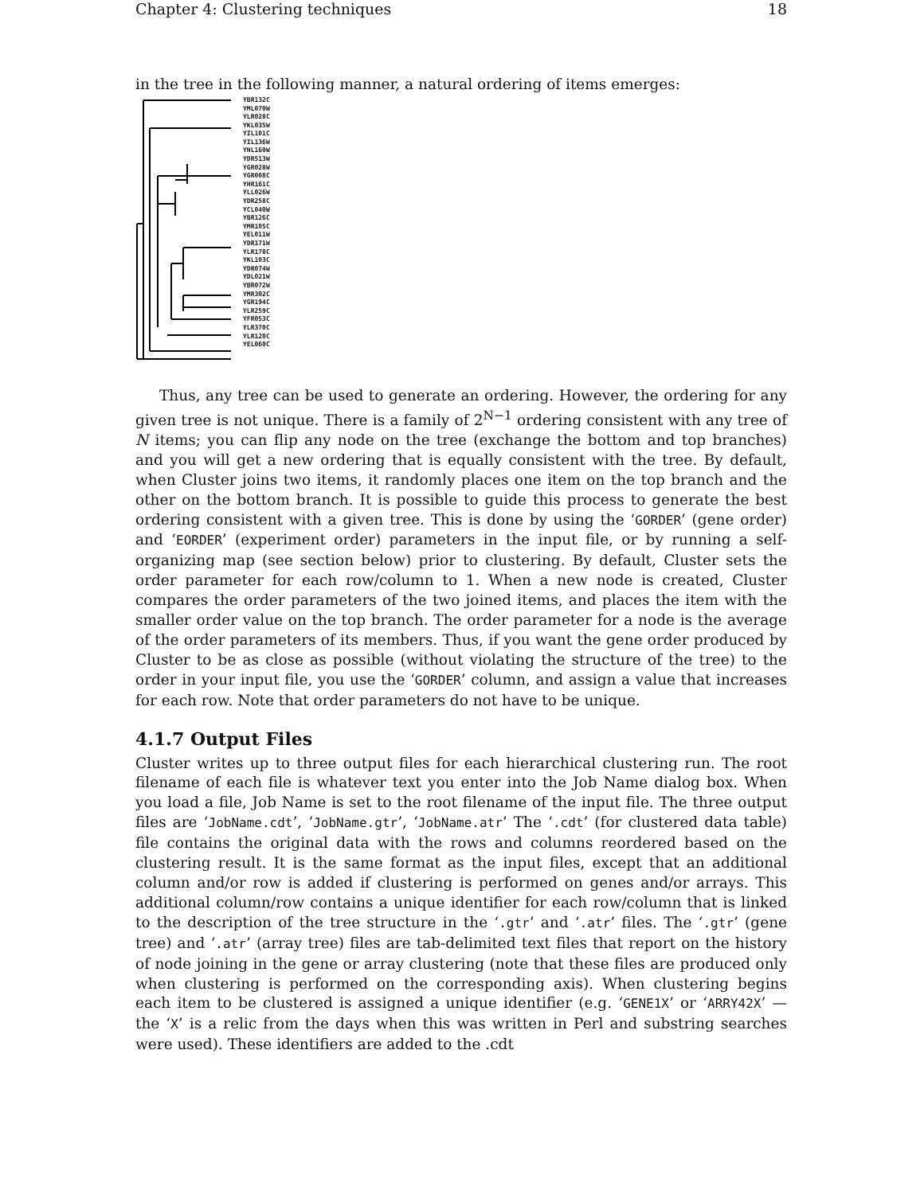Chapter 4: Clustering techniques 18
in the tree in the following manner, a natural ordering of items emerges:
YBR132C
YML070W
YLR028C
YKL035W
YIL101C
YIL136W
YNL160W
YDR513W
YGR028W
YGR008C
YHR161C
YLL026W
YDR258C
YCL040W
YBR126C
YMR105C
YEL011W
YDR171W
YLR178C
YKL103C
YDR074W
YDL021W
YBR072W
YMR302C
YGR194C
YLR259C
YFR053C
YLR370C
YLR120C
YEL060C
Thus, any tree can be used to generate an ordering. However, the ordering for any given tree is not unique. There is a family of 2<sup>N−1</sup> ordering consistent with any tree of N items; you can flip any node on the tree (exchange the bottom and top branches) and you will get a new ordering that is equally consistent with the tree. By default, when Cluster joins two items, it randomly places one item on the top branch and the other on the bottom branch. It is possible to guide this process to generate the best ordering consistent with a given tree. This is done by using the ‘GORDER’ (gene order) and ‘EORDER’ (experiment order) parameters in the input file, or by running a self-organizing map (see section below) prior to clustering. By default, Cluster sets the order parameter for each row/column to 1. When a new node is created, Cluster compares the order parameters of the two joined items, and places the item with the smaller order value on the top branch. The order parameter for a node is the average of the order parameters of its members. Thus, if you want the gene order produced by Cluster to be as close as possible (without violating the structure of the tree) to the order in your input file, you use the ‘GORDER’ column, and assign a value that increases for each row. Note that order parameters do not have to be unique.
4.1.7 Output Files
Cluster writes up to three output files for each hierarchical clustering run. The root filename of each file is whatever text you enter into the Job Name dialog box. When you load a file, Job Name is set to the root filename of the input file. The three output files are ‘JobName.cdt’, ‘JobName.gtr’, ‘JobName.atr’ The ‘.cdt’ (for clustered data table) file contains the original data with the rows and columns reordered based on the clustering result. It is the same format as the input files, except that an additional column and/or row is added if clustering is performed on genes and/or arrays. This additional column/row contains a unique identifier for each row/column that is linked to the description of the tree structure in the ‘.gtr’ and ‘.atr’ files. The ‘.gtr’ (gene tree) and ‘.atr’ (array tree) files are tab-delimited text files that report on the history of node joining in the gene or array clustering (note that these files are produced only when clustering is performed on the corresponding axis). When clustering begins each item to be clustered is assigned a unique identifier (e.g. ‘GENE1X’ or ‘ARRY42X’ — the ‘X’ is a relic from the days when this was written in Perl and substring searches were used). These identifiers are added to the .cdt